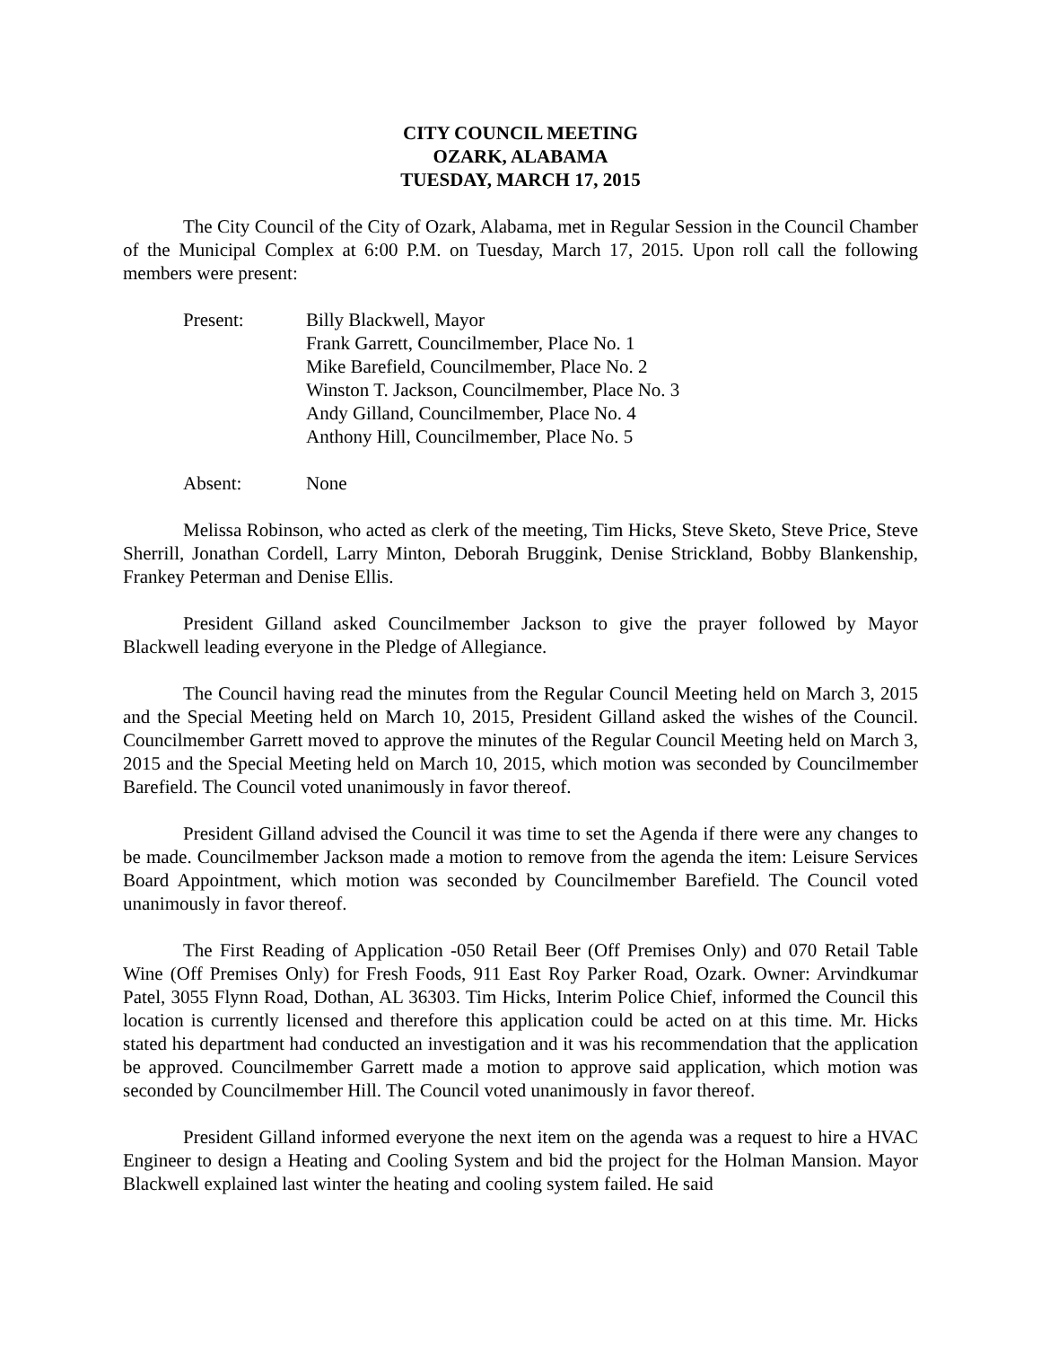CITY COUNCIL MEETING
OZARK, ALABAMA
TUESDAY, MARCH 17, 2015
The City Council of the City of Ozark, Alabama, met in Regular Session in the Council Chamber of the Municipal Complex at 6:00 P.M. on Tuesday, March 17, 2015. Upon roll call the following members were present:
Present: Billy Blackwell, Mayor
Frank Garrett, Councilmember, Place No. 1
Mike Barefield, Councilmember, Place No. 2
Winston T. Jackson, Councilmember, Place No. 3
Andy Gilland, Councilmember, Place No. 4
Anthony Hill, Councilmember, Place No. 5
Absent: None
Melissa Robinson, who acted as clerk of the meeting, Tim Hicks, Steve Sketo, Steve Price, Steve Sherrill, Jonathan Cordell, Larry Minton, Deborah Bruggink, Denise Strickland, Bobby Blankenship, Frankey Peterman and Denise Ellis.
President Gilland asked Councilmember Jackson to give the prayer followed by Mayor Blackwell leading everyone in the Pledge of Allegiance.
The Council having read the minutes from the Regular Council Meeting held on March 3, 2015 and the Special Meeting held on March 10, 2015, President Gilland asked the wishes of the Council. Councilmember Garrett moved to approve the minutes of the Regular Council Meeting held on March 3, 2015 and the Special Meeting held on March 10, 2015, which motion was seconded by Councilmember Barefield. The Council voted unanimously in favor thereof.
President Gilland advised the Council it was time to set the Agenda if there were any changes to be made. Councilmember Jackson made a motion to remove from the agenda the item: Leisure Services Board Appointment, which motion was seconded by Councilmember Barefield. The Council voted unanimously in favor thereof.
The First Reading of Application -050 Retail Beer (Off Premises Only) and 070 Retail Table Wine (Off Premises Only) for Fresh Foods, 911 East Roy Parker Road, Ozark. Owner: Arvindkumar Patel, 3055 Flynn Road, Dothan, AL 36303. Tim Hicks, Interim Police Chief, informed the Council this location is currently licensed and therefore this application could be acted on at this time. Mr. Hicks stated his department had conducted an investigation and it was his recommendation that the application be approved. Councilmember Garrett made a motion to approve said application, which motion was seconded by Councilmember Hill. The Council voted unanimously in favor thereof.
President Gilland informed everyone the next item on the agenda was a request to hire a HVAC Engineer to design a Heating and Cooling System and bid the project for the Holman Mansion. Mayor Blackwell explained last winter the heating and cooling system failed. He said